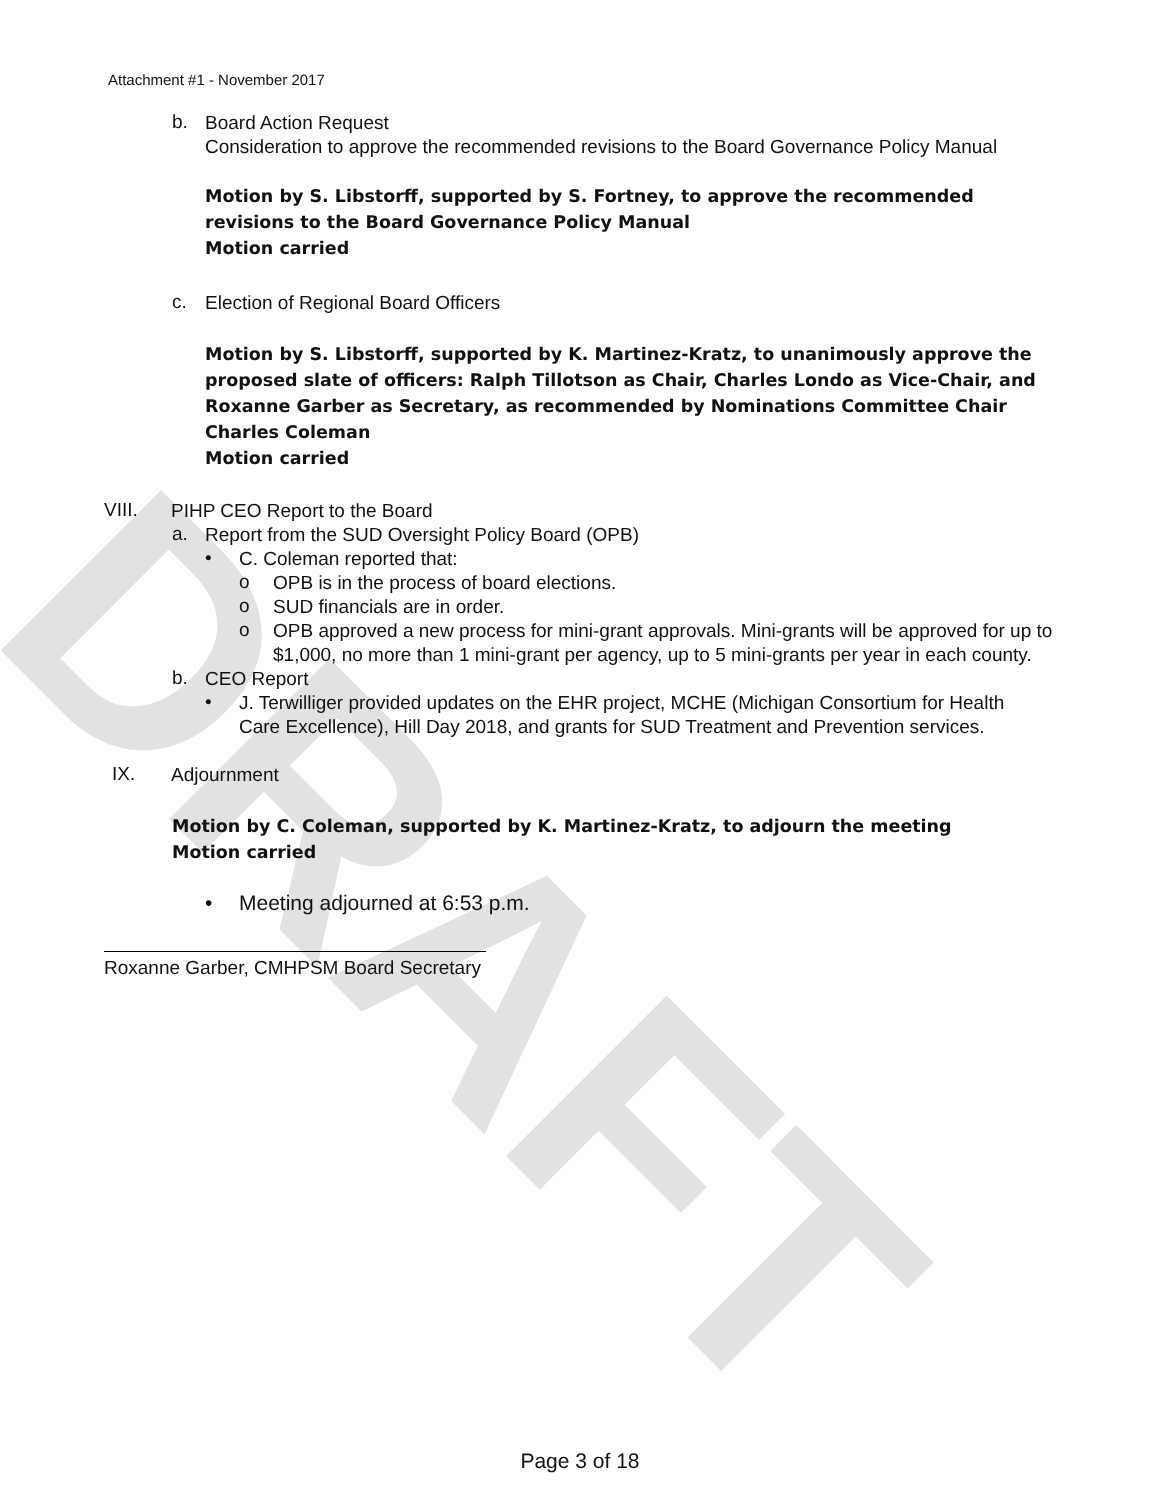DRAFT
Attachment #1 - November 2017
b.
Board Action Request
Consideration to approve the recommended revisions to the Board Governance Policy Manual
Motion by S. Libstorff, supported by S. Fortney, to approve the recommended revisions to the Board Governance Policy Manual
Motion carried
c.
Election of Regional Board Officers
Motion by S. Libstorff, supported by K. Martinez-Kratz, to unanimously approve the proposed slate of officers: Ralph Tillotson as Chair, Charles Londo as Vice-Chair, and Roxanne Garber as Secretary, as recommended by Nominations Committee Chair Charles Coleman
Motion carried
VIII.
PIHP CEO Report to the Board
a.
Report from the SUD Oversight Policy Board (OPB)
•
C. Coleman reported that:
o
OPB is in the process of board elections.
o
SUD financials are in order.
o
OPB approved a new process for mini-grant approvals. Mini-grants will be approved for up to $1,000, no more than 1 mini-grant per agency, up to 5 mini-grants per year in each county.
b.
CEO Report
•
J. Terwilliger provided updates on the EHR project, MCHE (Michigan Consortium for Health Care Excellence), Hill Day 2018, and grants for SUD Treatment and Prevention services.
IX.
Adjournment
Motion by C. Coleman, supported by K. Martinez-Kratz, to adjourn the meeting
Motion carried
•
Meeting adjourned at 6:53 p.m.
Roxanne Garber, CMHPSM Board Secretary
Page 3 of 18